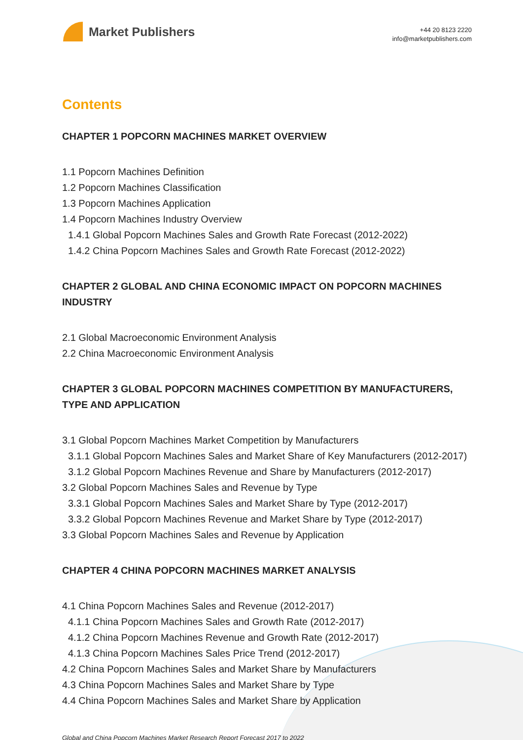Market Publishers
+44 20 8123 2220
info@marketpublishers.com
Contents
CHAPTER 1 POPCORN MACHINES MARKET OVERVIEW
1.1 Popcorn Machines Definition
1.2 Popcorn Machines Classification
1.3 Popcorn Machines Application
1.4 Popcorn Machines Industry Overview
1.4.1 Global Popcorn Machines Sales and Growth Rate Forecast (2012-2022)
1.4.2 China Popcorn Machines Sales and Growth Rate Forecast (2012-2022)
CHAPTER 2 GLOBAL AND CHINA ECONOMIC IMPACT ON POPCORN MACHINES INDUSTRY
2.1 Global Macroeconomic Environment Analysis
2.2 China Macroeconomic Environment Analysis
CHAPTER 3 GLOBAL POPCORN MACHINES COMPETITION BY MANUFACTURERS, TYPE AND APPLICATION
3.1 Global Popcorn Machines Market Competition by Manufacturers
3.1.1 Global Popcorn Machines Sales and Market Share of Key Manufacturers (2012-2017)
3.1.2 Global Popcorn Machines Revenue and Share by Manufacturers (2012-2017)
3.2 Global Popcorn Machines Sales and Revenue by Type
3.3.1 Global Popcorn Machines Sales and Market Share by Type (2012-2017)
3.3.2 Global Popcorn Machines Revenue and Market Share by Type (2012-2017)
3.3 Global Popcorn Machines Sales and Revenue by Application
CHAPTER 4 CHINA POPCORN MACHINES MARKET ANALYSIS
4.1 China Popcorn Machines Sales and Revenue (2012-2017)
4.1.1 China Popcorn Machines Sales and Growth Rate (2012-2017)
4.1.2 China Popcorn Machines Revenue and Growth Rate (2012-2017)
4.1.3 China Popcorn Machines Sales Price Trend (2012-2017)
4.2 China Popcorn Machines Sales and Market Share by Manufacturers
4.3 China Popcorn Machines Sales and Market Share by Type
4.4 China Popcorn Machines Sales and Market Share by Application
Global and China Popcorn Machines Market Research Report Forecast 2017 to 2022